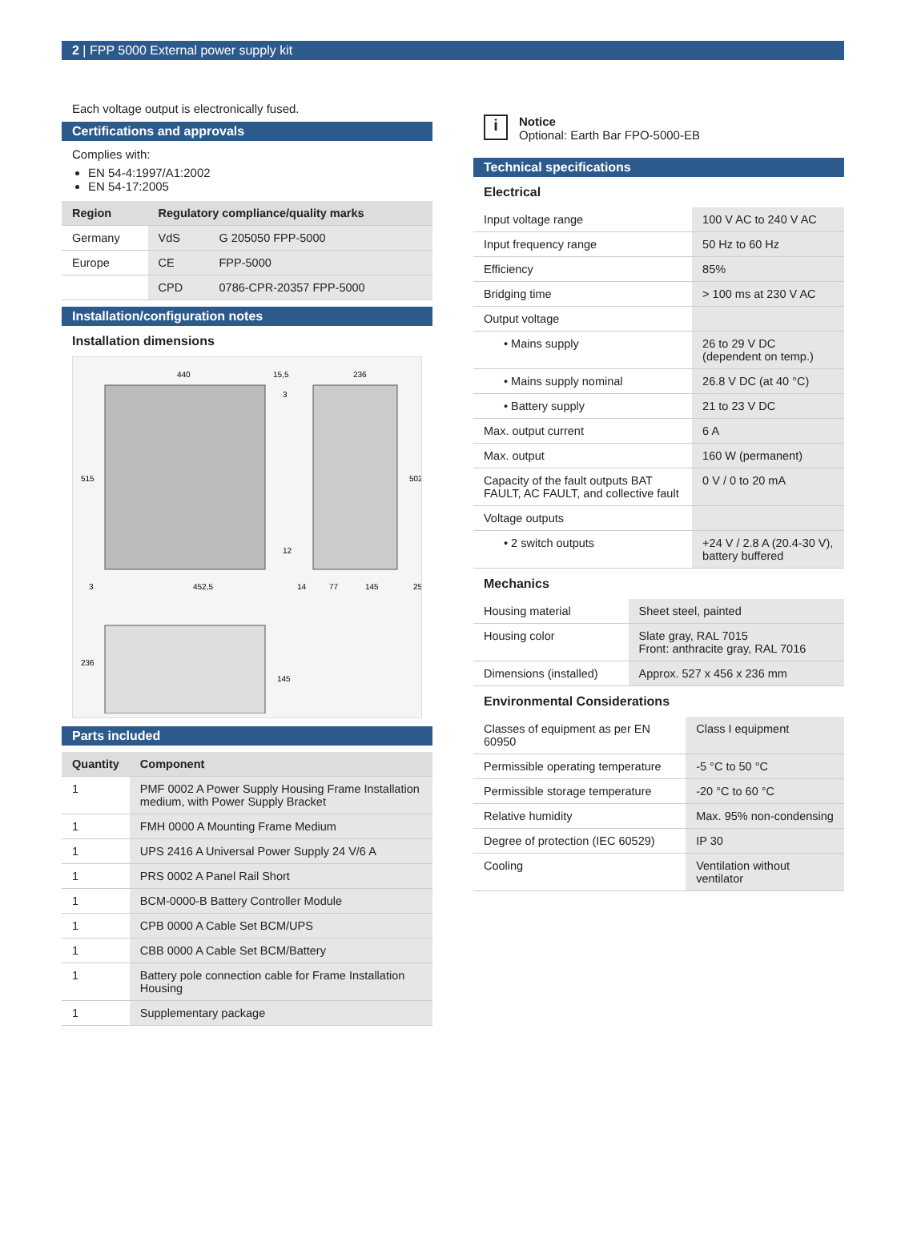2 | FPP 5000 External power supply kit
Each voltage output is electronically fused.
Certifications and approvals
Complies with:
EN 54-4:1997/A1:2002
EN 54-17:2005
| Region | Regulatory compliance/quality marks | |
| --- | --- | --- |
| Germany | VdS | G 205050 FPP-5000 |
| Europe | CE | FPP-5000 |
| | CPD | 0786-CPR-20357 FPP-5000 |
Installation/configuration notes
Installation dimensions
440
15,5
236
452,5
515
502
236
145
3
14
77
145
25
3
12
Parts included
| Quantity | Component |
| --- | --- |
| 1 | PMF 0002 A Power Supply Housing Frame Installation medium, with Power Supply Bracket |
| 1 | FMH 0000 A Mounting Frame Medium |
| 1 | UPS 2416 A Universal Power Supply 24 V/6 A |
| 1 | PRS 0002 A Panel Rail Short |
| 1 | BCM-0000-B Battery Controller Module |
| 1 | CPB 0000 A Cable Set BCM/UPS |
| 1 | CBB 0000 A Cable Set BCM/Battery |
| 1 | Battery pole connection cable for Frame Installation Housing |
| 1 | Supplementary package |
i
Notice
Optional: Earth Bar FPO-5000-EB
Technical specifications
Electrical
| Input voltage range | 100 V AC to 240 V AC |
| Input frequency range | 50 Hz to 60 Hz |
| Efficiency | 85% |
| Bridging time | > 100 ms at 230 V AC |
| Output voltage | |
| • Mains supply | 26 to 29 V DC (dependent on temp.) |
| • Mains supply nominal | 26.8 V DC (at 40 °C) |
| • Battery supply | 21 to 23 V DC |
| Max. output current | 6 A |
| Max. output | 160 W (permanent) |
| Capacity of the fault outputs BAT FAULT, AC FAULT, and collective fault | 0 V / 0 to 20 mA |
| Voltage outputs | |
| • 2 switch outputs | +24 V / 2.8 A (20.4-30 V), battery buffered |
Mechanics
| Housing material | Sheet steel, painted |
| Housing color | Slate gray, RAL 7015 Front: anthracite gray, RAL 7016 |
| Dimensions (installed) | Approx. 527 x 456 x 236 mm |
Environmental Considerations
| Classes of equipment as per EN 60950 | Class I equipment |
| Permissible operating temperature | -5 °C to 50 °C |
| Permissible storage temperature | -20 °C to 60 °C |
| Relative humidity | Max. 95% non-condensing |
| Degree of protection (IEC 60529) | IP 30 |
| Cooling | Ventilation without ventilator |